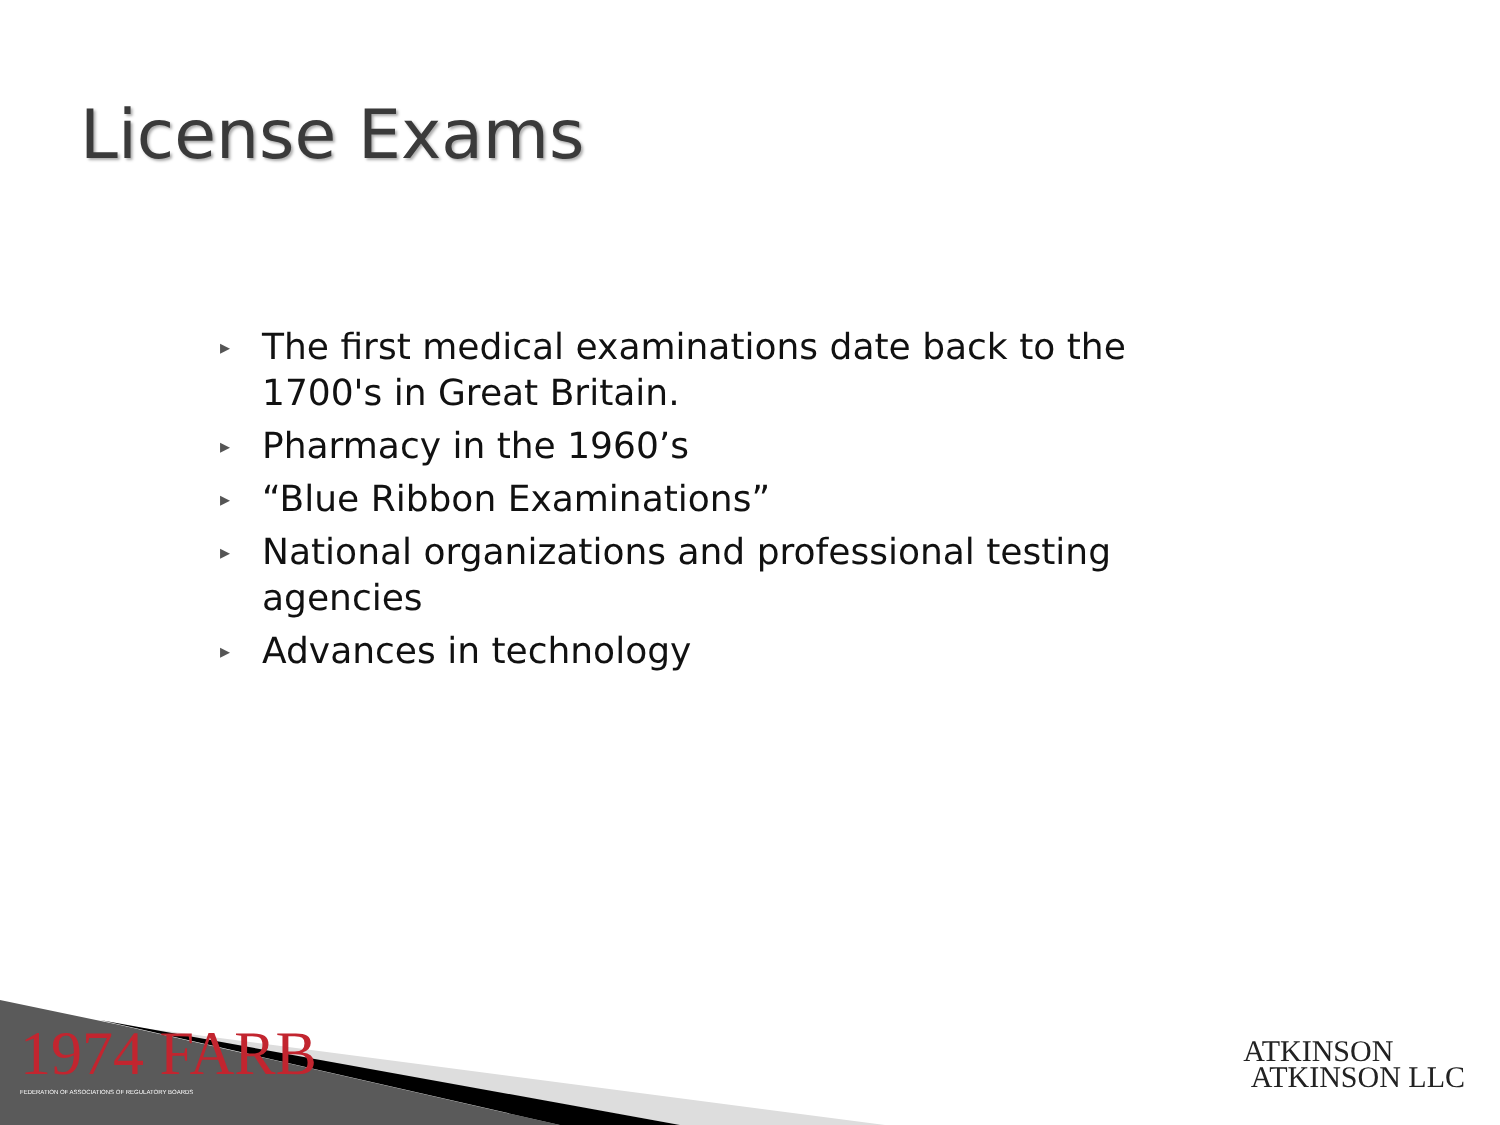License Exams
▸ The first medical examinations date back to the 1700's in Great Britain.
▸ Pharmacy in the 1960’s
▸ “Blue Ribbon Examinations”
▸ National organizations and professional testing agencies
▸ Advances in technology
1974 FARB
FEDERATION OF ASSOCIATIONS OF REGULATORY BOARDS
ATKINSON
ATKINSON LLC